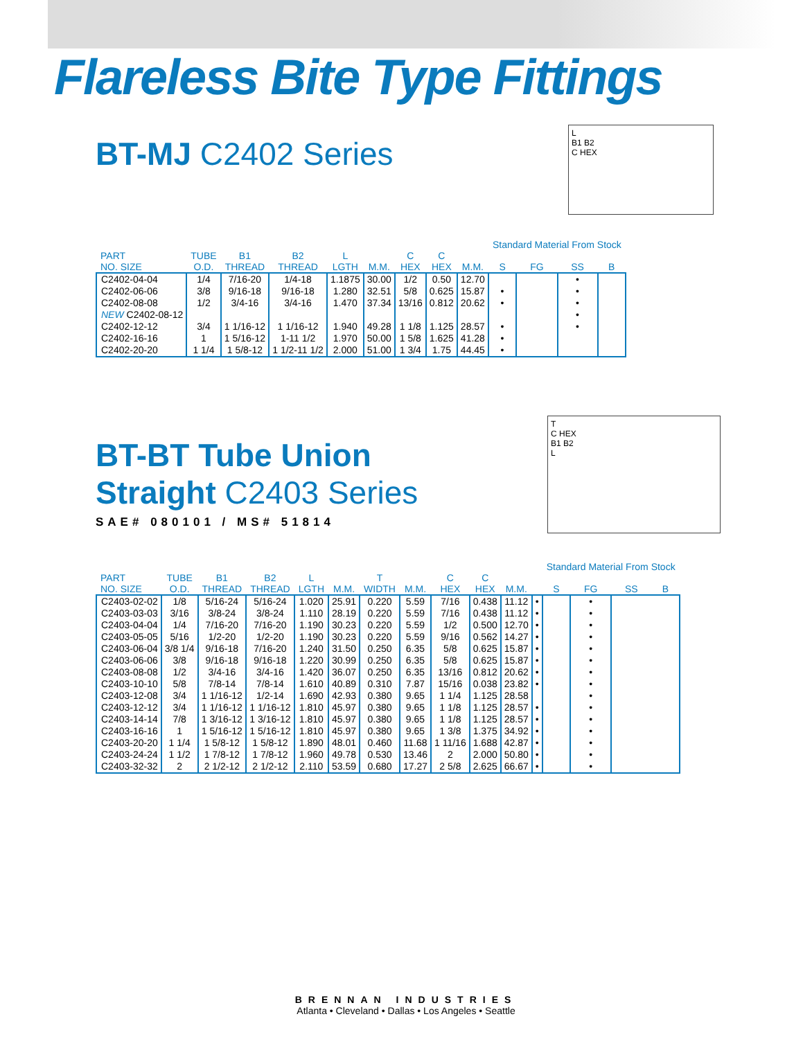Flareless Bite Type Fittings
BT-MJ C2402 Series
L
B1 B2
C HEX
| | | | | | | | | | Standard Material From Stock | | | |
| --- | --- | --- | --- | --- | --- | --- | --- | --- | --- | --- | --- | --- |
| PART NO. SIZE | TUBE O.D. | B1 THREAD | B2 THREAD | L LGTH | M.M. | C HEX | C HEX | M.M. | S | FG | SS | B |
| C2402-04-04 | 1/4 | 7/16-20 | 1/4-18 | 1.1875 | 30.00 | 1/2 | 0.50 | 12.70 | | | • | |
| C2402-06-06 | 3/8 | 9/16-18 | 9/16-18 | 1.280 | 32.51 | 5/8 | 0.625 | 15.87 | • | | • | |
| C2402-08-08 | 1/2 | 3/4-16 | 3/4-16 | 1.470 | 37.34 | 13/16 | 0.812 | 20.62 | • | | • | |
| NEW C2402-08-12 | | | | | | | | | | | • | |
| C2402-12-12 | 3/4 | 1 1/16-12 | 1 1/16-12 | 1.940 | 49.28 | 1 1/8 | 1.125 | 28.57 | • | | • | |
| C2402-16-16 | 1 | 1 5/16-12 | 1-11 1/2 | 1.970 | 50.00 | 1 5/8 | 1.625 | 41.28 | • | | | |
| C2402-20-20 | 1 1/4 | 1 5/8-12 | 1 1/2-11 1/2 | 2.000 | 51.00 | 1 3/4 | 1.75 | 44.45 | • | | | |
BT-BT Tube Union
Straight C2403 Series
SAE# 080101 / MS# 51814
T
C HEX
B1 B2
L
| | | | | | | | | | | | | Standard Material From Stock | | | |
| --- | --- | --- | --- | --- | --- | --- | --- | --- | --- | --- | --- | --- | --- | --- | --- |
| PART NO. SIZE | TUBE O.D. | B1 THREAD | B2 THREAD | L LGTH | M.M. | T WIDTH | M.M. | C HEX | C HEX | M.M. | | S | FG | SS | B |
| C2403-02-02 | 1/8 | 5/16-24 | 5/16-24 | 1.020 | 25.91 | 0.220 | 5.59 | 7/16 | 0.438 | 11.12 | | • | | • | |
| C2403-03-03 | 3/16 | 3/8-24 | 3/8-24 | 1.110 | 28.19 | 0.220 | 5.59 | 7/16 | 0.438 | 11.12 | • | | • | | |
| C2403-04-04 | 1/4 | 7/16-20 | 7/16-20 | 1.190 | 30.23 | 0.220 | 5.59 | 1/2 | 0.500 | 12.70 | • | | • | | |
| C2403-05-05 | 5/16 | 1/2-20 | 1/2-20 | 1.190 | 30.23 | 0.220 | 5.59 | 9/16 | 0.562 | 14.27 | • | | • | | |
| C2403-06-04 | 3/8 1/4 | 9/16-18 | 7/16-20 | 1.240 | 31.50 | 0.250 | 6.35 | 5/8 | 0.625 | 15.87 | • | | • | | |
| C2403-06-06 | 3/8 | 9/16-18 | 9/16-18 | 1.220 | 30.99 | 0.250 | 6.35 | 5/8 | 0.625 | 15.87 | • | | • | | |
| C2403-08-08 | 1/2 | 3/4-16 | 3/4-16 | 1.420 | 36.07 | 0.250 | 6.35 | 13/16 | 0.812 | 20.62 | • | | • | | |
| C2403-10-10 | 5/8 | 7/8-14 | 7/8-14 | 1.610 | 40.89 | 0.310 | 7.87 | 15/16 | 0.038 | 23.82 | • | | • | | |
| C2403-12-08 | 3/4 | 1 1/16-12 | 1/2-14 | 1.690 | 42.93 | 0.380 | 9.65 | 1 1/4 | 1.125 | 28.58 | | | • | | |
| C2403-12-12 | 3/4 | 1 1/16-12 | 1 1/16-12 | 1.810 | 45.97 | 0.380 | 9.65 | 1 1/8 | 1.125 | 28.57 | • | | • | | |
| C2403-14-14 | 7/8 | 1 3/16-12 | 1 3/16-12 | 1.810 | 45.97 | 0.380 | 9.65 | 1 1/8 | 1.125 | 28.57 | • | | • | | |
| C2403-16-16 | 1 | 1 5/16-12 | 1 5/16-12 | 1.810 | 45.97 | 0.380 | 9.65 | 1 3/8 | 1.375 | 34.92 | • | | • | | |
| C2403-20-20 | 1 1/4 | 1 5/8-12 | 1 5/8-12 | 1.890 | 48.01 | 0.460 | 11.68 | 1 11/16 | 1.688 | 42.87 | • | | • | | |
| C2403-24-24 | 1 1/2 | 1 7/8-12 | 1 7/8-12 | 1.960 | 49.78 | 0.530 | 13.46 | 2 | 2.000 | 50.80 | • | | • | | |
| C2403-32-32 | 2 | 2 1/2-12 | 2 1/2-12 | 2.110 | 53.59 | 0.680 | 17.27 | 2 5/8 | 2.625 | 66.67 | • | | • | | |
BRENNAN INDUSTRIES
Atlanta • Cleveland • Dallas • Los Angeles • Seattle